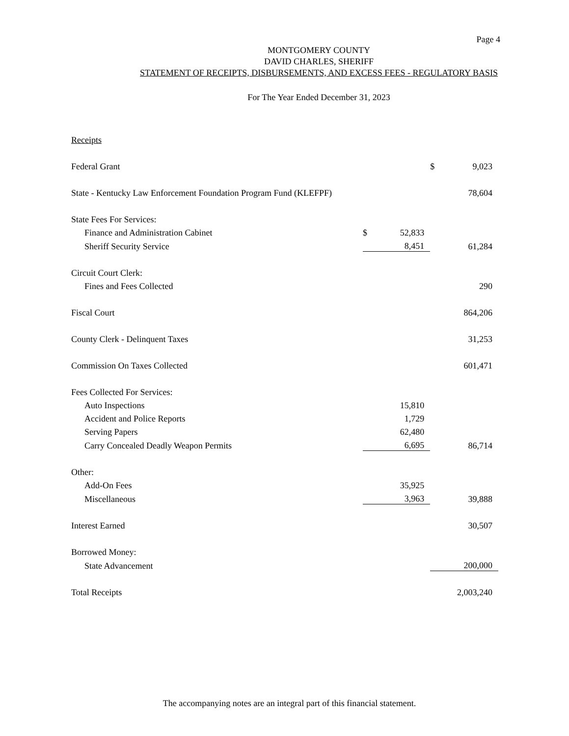Page 4
MONTGOMERY COUNTY
DAVID CHARLES, SHERIFF
STATEMENT OF RECEIPTS, DISBURSEMENTS, AND EXCESS FEES - REGULATORY BASIS
For The Year Ended December 31, 2023
| Receipts | | | | |
| Federal Grant | | | $ | 9,023 |
| State - Kentucky Law Enforcement Foundation Program Fund (KLEFPF) | | | | 78,604 |
| State Fees For Services: | | | | |
| Finance and Administration Cabinet | $ | 52,833 | | |
| Sheriff Security Service | | 8,451 | | 61,284 |
| Circuit Court Clerk: | | | | |
| Fines and Fees Collected | | | | 290 |
| Fiscal Court | | | | 864,206 |
| County Clerk - Delinquent Taxes | | | | 31,253 |
| Commission On Taxes Collected | | | | 601,471 |
| Fees Collected For Services: | | | | |
| Auto Inspections | | 15,810 | | |
| Accident and Police Reports | | 1,729 | | |
| Serving Papers | | 62,480 | | |
| Carry Concealed Deadly Weapon Permits | | 6,695 | | 86,714 |
| Other: | | | | |
| Add-On Fees | | 35,925 | | |
| Miscellaneous | | 3,963 | | 39,888 |
| Interest Earned | | | | 30,507 |
| Borrowed Money: | | | | |
| State Advancement | | | | 200,000 |
| Total Receipts | | | | 2,003,240 |
The accompanying notes are an integral part of this financial statement.